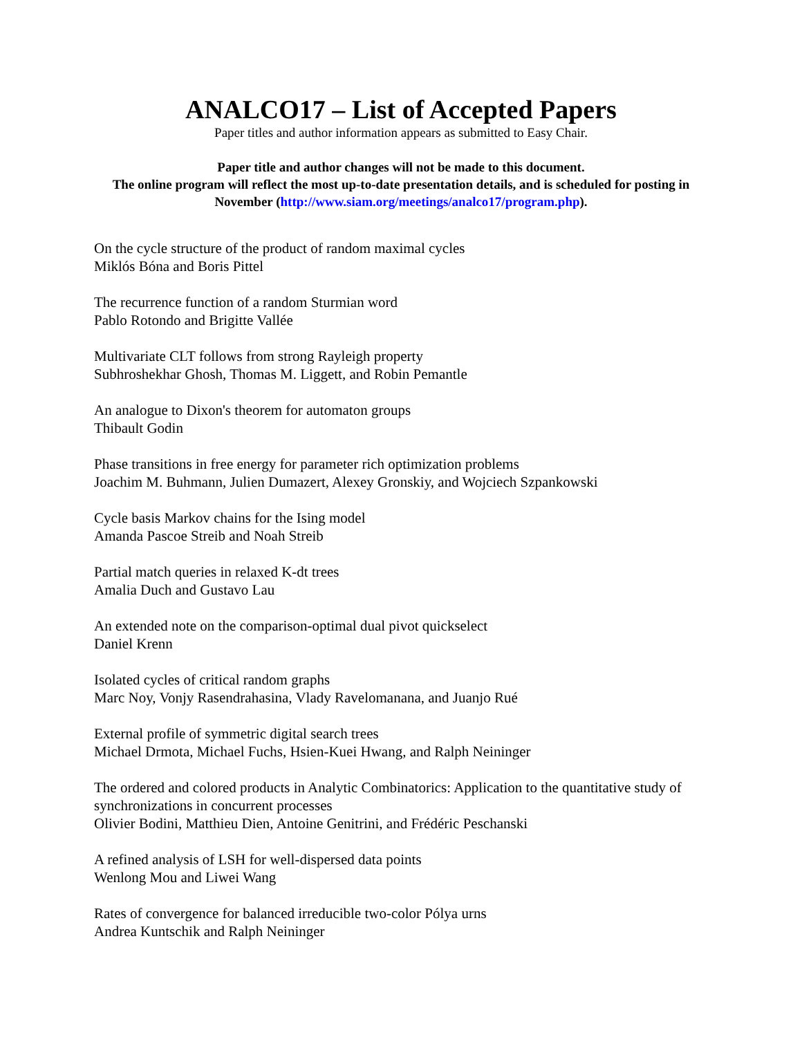ANALCO17 – List of Accepted Papers
Paper titles and author information appears as submitted to Easy Chair.
Paper title and author changes will not be made to this document.
The online program will reflect the most up-to-date presentation details, and is scheduled for posting in November (http://www.siam.org/meetings/analco17/program.php).
On the cycle structure of the product of random maximal cycles
Miklós Bóna and Boris Pittel
The recurrence function of a random Sturmian word
Pablo Rotondo and Brigitte Vallée
Multivariate CLT follows from strong Rayleigh property
Subhroshekhar Ghosh, Thomas M. Liggett, and Robin Pemantle
An analogue to Dixon's theorem for automaton groups
Thibault Godin
Phase transitions in free energy for parameter rich optimization problems
Joachim M. Buhmann, Julien Dumazert, Alexey Gronskiy, and Wojciech Szpankowski
Cycle basis Markov chains for the Ising model
Amanda Pascoe Streib and Noah Streib
Partial match queries in relaxed K-dt trees
Amalia Duch and Gustavo Lau
An extended note on the comparison-optimal dual pivot quickselect
Daniel Krenn
Isolated cycles of critical random graphs
Marc Noy, Vonjy Rasendrahasina, Vlady Ravelomanana, and Juanjo Rué
External profile of symmetric digital search trees
Michael Drmota, Michael Fuchs, Hsien-Kuei Hwang, and Ralph Neininger
The ordered and colored products in Analytic Combinatorics: Application to the quantitative study of synchronizations in concurrent processes
Olivier Bodini, Matthieu Dien, Antoine Genitrini, and Frédéric Peschanski
A refined analysis of LSH for well-dispersed data points
Wenlong Mou and Liwei Wang
Rates of convergence for balanced irreducible two-color Pólya urns
Andrea Kuntschik and Ralph Neininger